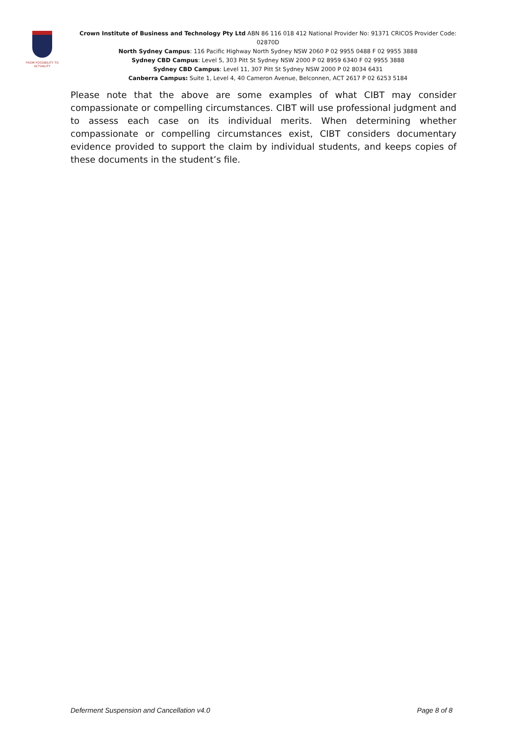FROM POSSIBILITY TO ACTUALITY
Crown Institute of Business and Technology Pty Ltd ABN 86 116 018 412 National Provider No: 91371 CRICOS Provider Code: 02870D
North Sydney Campus: 116 Pacific Highway North Sydney NSW 2060 P 02 9955 0488 F 02 9955 3888
Sydney CBD Campus: Level 5, 303 Pitt St Sydney NSW 2000 P 02 8959 6340 F 02 9955 3888
Sydney CBD Campus: Level 11, 307 Pitt St Sydney NSW 2000 P 02 8034 6431
Canberra Campus: Suite 1, Level 4, 40 Cameron Avenue, Belconnen, ACT 2617 P 02 6253 5184
Please note that the above are some examples of what CIBT may consider compassionate or compelling circumstances. CIBT will use professional judgment and to assess each case on its individual merits. When determining whether compassionate or compelling circumstances exist, CIBT considers documentary evidence provided to support the claim by individual students, and keeps copies of these documents in the student’s file.
Deferment Suspension and Cancellation v4.0 Page 8 of 8